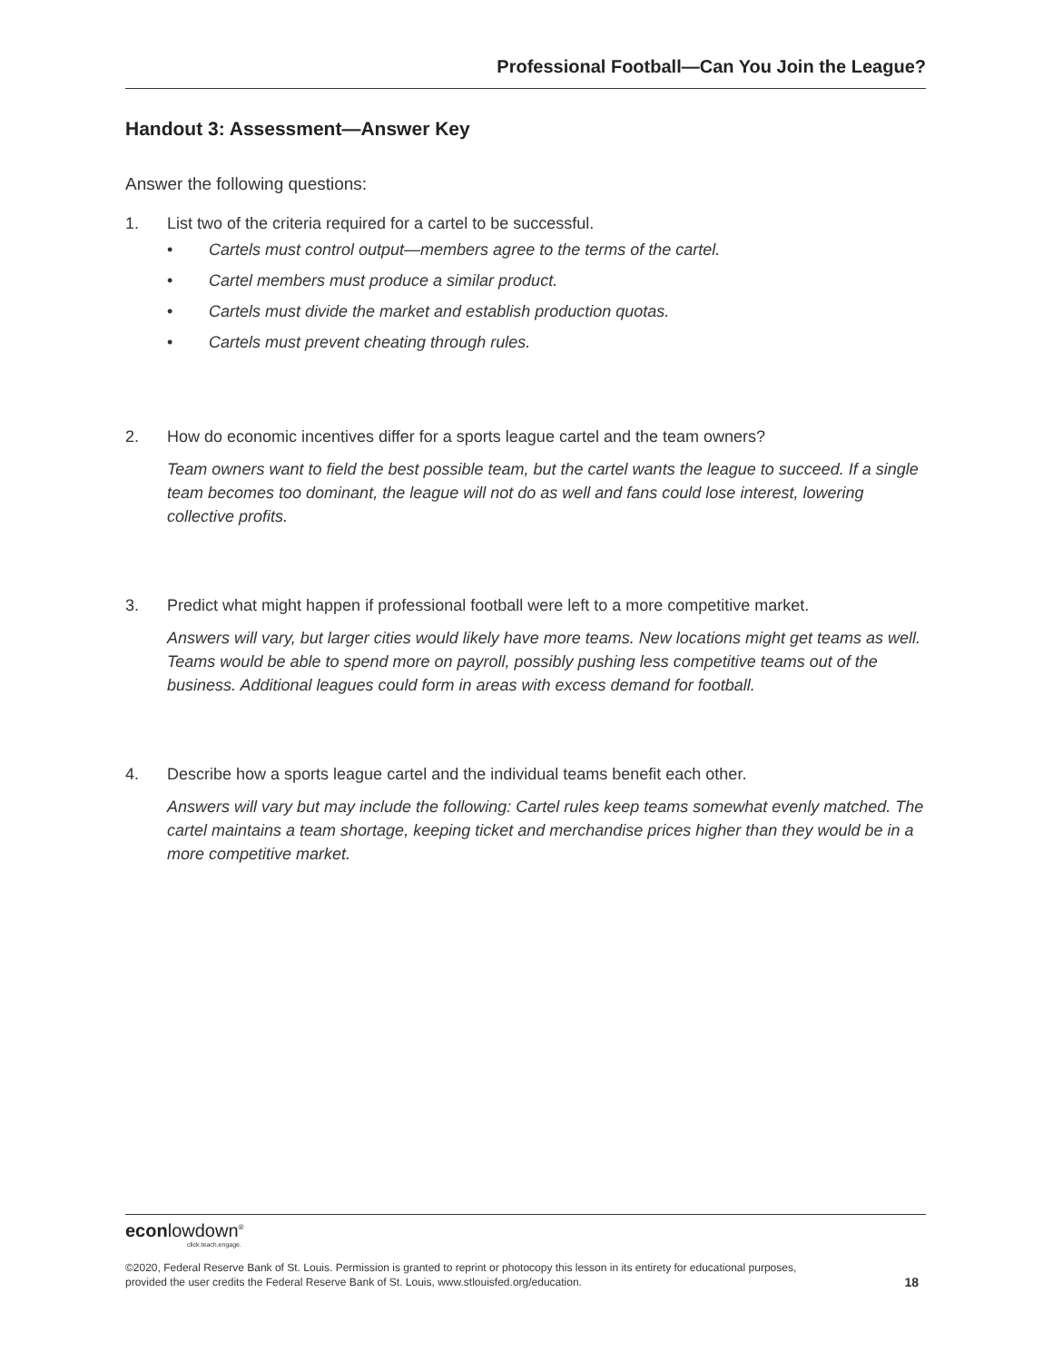Professional Football—Can You Join the League?
Handout 3: Assessment—Answer Key
Answer the following questions:
1. List two of the criteria required for a cartel to be successful.
• Cartels must control output—members agree to the terms of the cartel.
• Cartel members must produce a similar product.
• Cartels must divide the market and establish production quotas.
• Cartels must prevent cheating through rules.
2. How do economic incentives differ for a sports league cartel and the team owners?
Team owners want to field the best possible team, but the cartel wants the league to succeed. If a single team becomes too dominant, the league will not do as well and fans could lose interest, lowering collective profits.
3. Predict what might happen if professional football were left to a more competitive market.
Answers will vary, but larger cities would likely have more teams. New locations might get teams as well. Teams would be able to spend more on payroll, possibly pushing less competitive teams out of the business. Additional leagues could form in areas with excess demand for football.
4. Describe how a sports league cartel and the individual teams benefit each other.
Answers will vary but may include the following: Cartel rules keep teams somewhat evenly matched. The cartel maintains a team shortage, keeping ticket and merchandise prices higher than they would be in a more competitive market.
econlowdown<sup>®</sup>
click.teach.engage.
©2020, Federal Reserve Bank of St. Louis. Permission is granted to reprint or photocopy this lesson in its entirety for educational purposes,
provided the user credits the Federal Reserve Bank of St. Louis, www.stlouisfed.org/education. 18